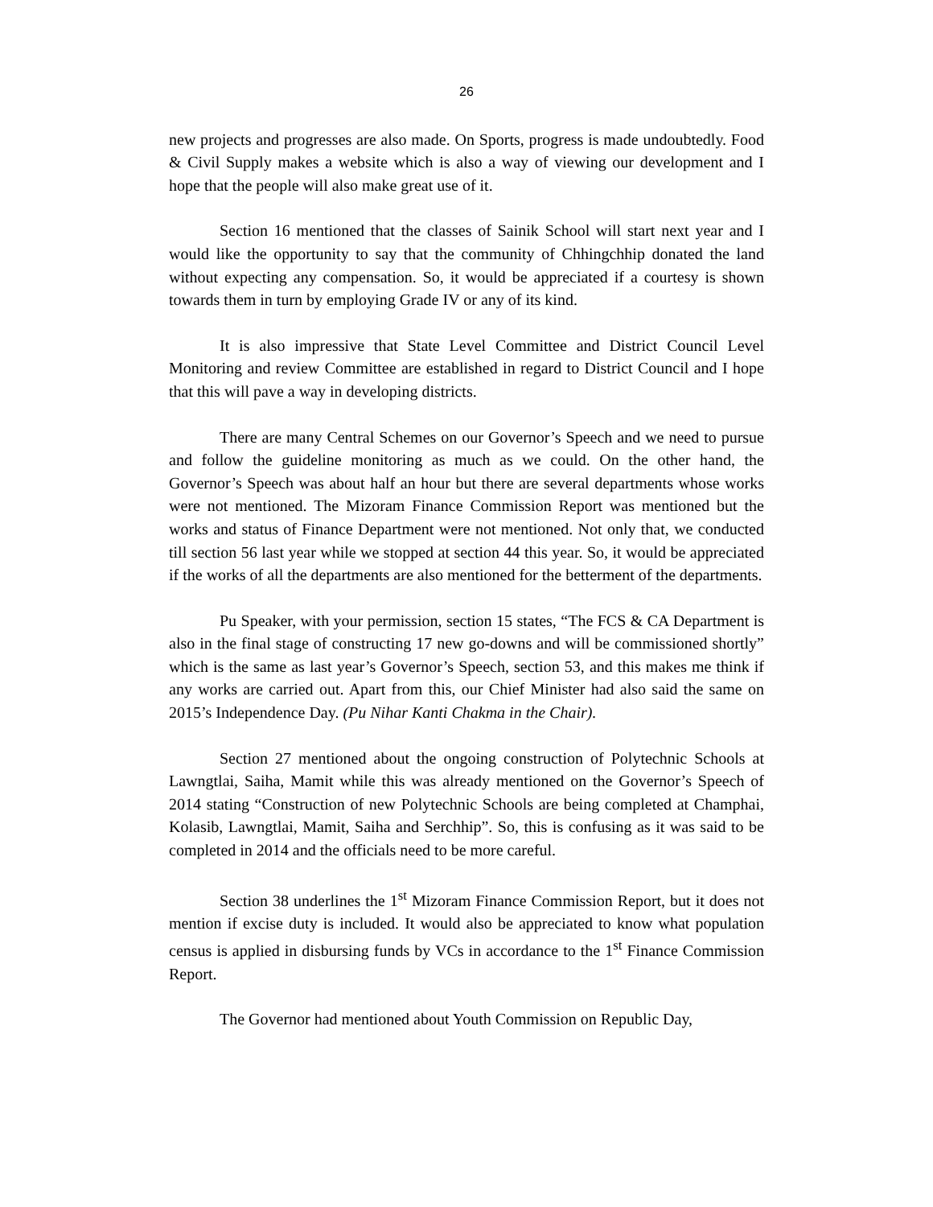26
new projects and progresses are also made. On Sports, progress is made undoubtedly. Food & Civil Supply makes a website which is also a way of viewing our development and I hope that the people will also make great use of it.
Section 16 mentioned that the classes of Sainik School will start next year and I would like the opportunity to say that the community of Chhingchhip donated the land without expecting any compensation. So, it would be appreciated if a courtesy is shown towards them in turn by employing Grade IV or any of its kind.
It is also impressive that State Level Committee and District Council Level Monitoring and review Committee are established in regard to District Council and I hope that this will pave a way in developing districts.
There are many Central Schemes on our Governor’s Speech and we need to pursue and follow the guideline monitoring as much as we could. On the other hand, the Governor’s Speech was about half an hour but there are several departments whose works were not mentioned. The Mizoram Finance Commission Report was mentioned but the works and status of Finance Department were not mentioned. Not only that, we conducted till section 56 last year while we stopped at section 44 this year. So, it would be appreciated if the works of all the departments are also mentioned for the betterment of the departments.
Pu Speaker, with your permission, section 15 states, “The FCS & CA Department is also in the final stage of constructing 17 new go-downs and will be commissioned shortly” which is the same as last year’s Governor’s Speech, section 53, and this makes me think if any works are carried out. Apart from this, our Chief Minister had also said the same on 2015’s Independence Day. (Pu Nihar Kanti Chakma in the Chair).
Section 27 mentioned about the ongoing construction of Polytechnic Schools at Lawngtlai, Saiha, Mamit while this was already mentioned on the Governor’s Speech of 2014 stating “Construction of new Polytechnic Schools are being completed at Champhai, Kolasib, Lawngtlai, Mamit, Saiha and Serchhip”. So, this is confusing as it was said to be completed in 2014 and the officials need to be more careful.
Section 38 underlines the 1<sup>st</sup> Mizoram Finance Commission Report, but it does not mention if excise duty is included. It would also be appreciated to know what population census is applied in disbursing funds by VCs in accordance to the 1<sup>st</sup> Finance Commission Report.
The Governor had mentioned about Youth Commission on Republic Day,